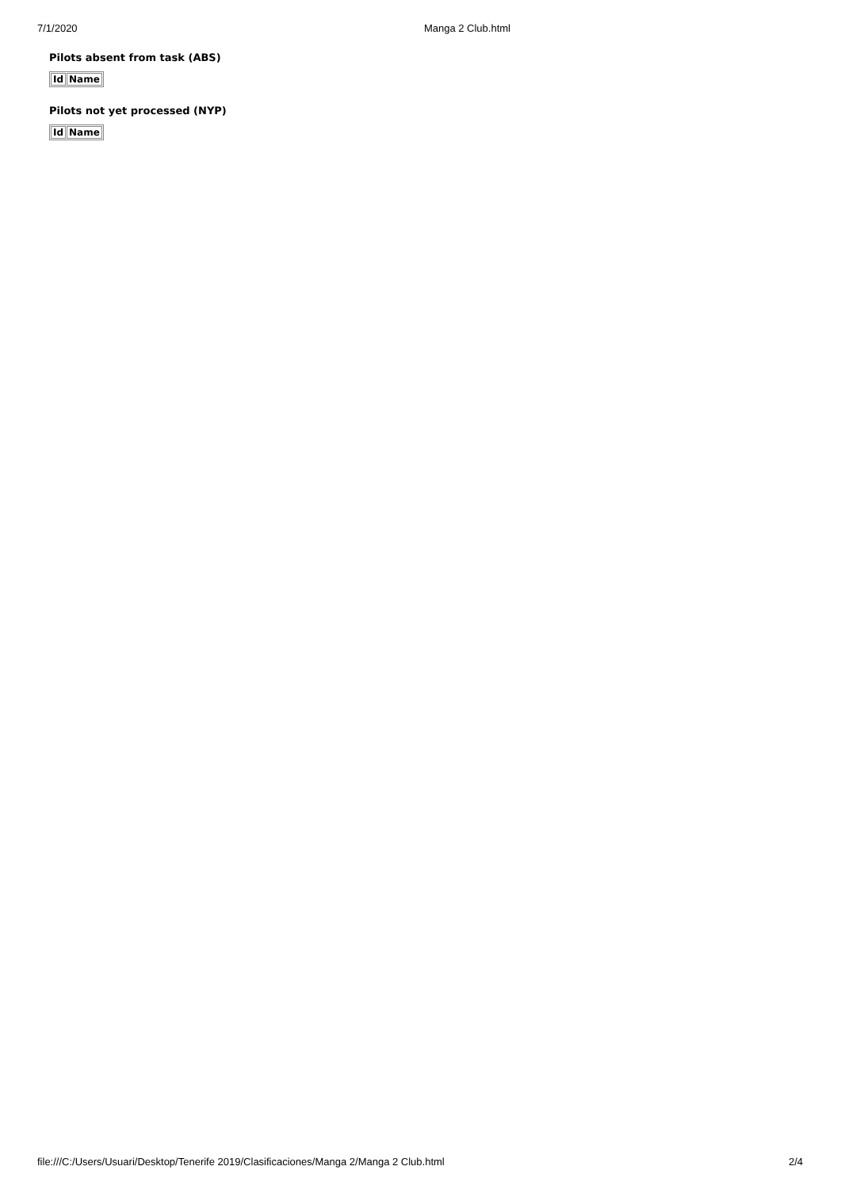7/1/2020 Manga 2 Club.html
Pilots absent from task (ABS)
| Id | Name |
| --- | --- |
Pilots not yet processed (NYP)
| Id | Name |
| --- | --- |
file:///C:/Users/Usuari/Desktop/Tenerife 2019/Clasificaciones/Manga 2/Manga 2 Club.html 2/4